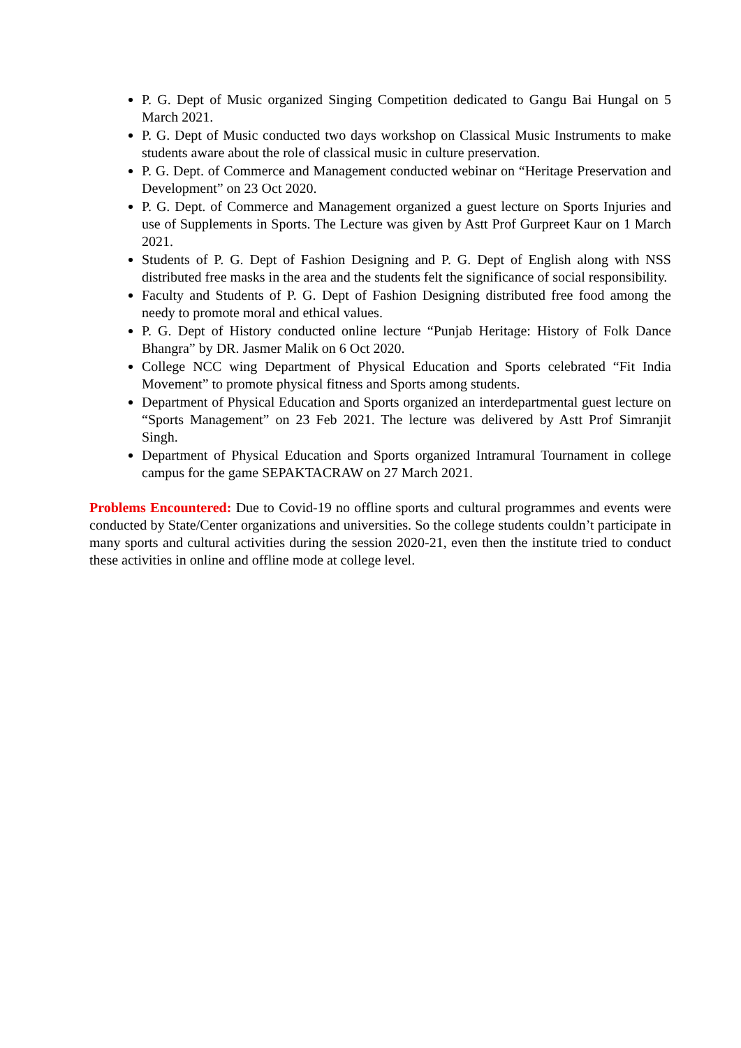P. G. Dept of Music organized Singing Competition dedicated to Gangu Bai Hungal on 5 March 2021.
P. G. Dept of Music conducted two days workshop on Classical Music Instruments to make students aware about the role of classical music in culture preservation.
P. G. Dept. of Commerce and Management conducted webinar on “Heritage Preservation and Development” on 23 Oct 2020.
P. G. Dept. of Commerce and Management organized a guest lecture on Sports Injuries and use of Supplements in Sports. The Lecture was given by Astt Prof Gurpreet Kaur on 1 March 2021.
Students of P. G. Dept of Fashion Designing and P. G. Dept of English along with NSS distributed free masks in the area and the students felt the significance of social responsibility.
Faculty and Students of P. G. Dept of Fashion Designing distributed free food among the needy to promote moral and ethical values.
P. G. Dept of History conducted online lecture “Punjab Heritage: History of Folk Dance Bhangra” by DR. Jasmer Malik on 6 Oct 2020.
College NCC wing Department of Physical Education and Sports celebrated “Fit India Movement” to promote physical fitness and Sports among students.
Department of Physical Education and Sports organized an interdepartmental guest lecture on “Sports Management” on 23 Feb 2021. The lecture was delivered by Astt Prof Simranjit Singh.
Department of Physical Education and Sports organized Intramural Tournament in college campus for the game SEPAKTACRAW on 27 March 2021.
Problems Encountered: Due to Covid-19 no offline sports and cultural programmes and events were conducted by State/Center organizations and universities. So the college students couldn’t participate in many sports and cultural activities during the session 2020-21, even then the institute tried to conduct these activities in online and offline mode at college level.